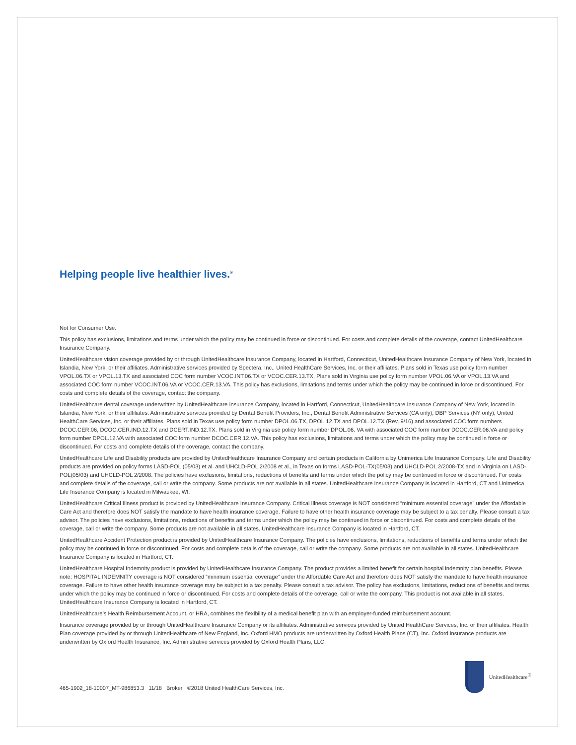Helping people live healthier lives.<sup>®</sup>
Not for Consumer Use.
This policy has exclusions, limitations and terms under which the policy may be continued in force or discontinued. For costs and complete details of the coverage, contact UnitedHealthcare Insurance Company.
UnitedHealthcare vision coverage provided by or through UnitedHealthcare Insurance Company, located in Hartford, Connecticut, UnitedHealthcare Insurance Company of New York, located in Islandia, New York, or their affiliates. Administrative services provided by Spectera, Inc., United HealthCare Services, Inc. or their affiliates. Plans sold in Texas use policy form number VPOL.06.TX or VPOL.13.TX and associated COC form number VCOC.INT.06.TX or VCOC.CER.13.TX. Plans sold in Virginia use policy form number VPOL.06.VA or VPOL.13.VA and associated COC form number VCOC.INT.06.VA or VCOC.CER.13.VA. This policy has exclusions, limitations and terms under which the policy may be continued in force or discontinued. For costs and complete details of the coverage, contact the company.
UnitedHealthcare dental coverage underwritten by UnitedHealthcare Insurance Company, located in Hartford, Connecticut, UnitedHealthcare Insurance Company of New York, located in Islandia, New York, or their affiliates. Administrative services provided by Dental Benefit Providers, Inc., Dental Benefit Administrative Services (CA only), DBP Services (NY only), United HealthCare Services, Inc. or their affiliates. Plans sold in Texas use policy form number DPOL.06.TX, DPOL.12.TX and DPOL.12.TX (Rev. 9/16) and associated COC form numbers DCOC.CER.06, DCOC.CER.IND.12.TX and DCERT.IND.12.TX. Plans sold in Virginia use policy form number DPOL.06. VA with associated COC form number DCOC.CER.06.VA and policy form number DPOL.12.VA with associated COC form number DCOC.CER.12.VA. This policy has exclusions, limitations and terms under which the policy may be continued in force or discontinued. For costs and complete details of the coverage, contact the company.
UnitedHealthcare Life and Disability products are provided by UnitedHealthcare Insurance Company and certain products in California by Unimerica Life Insurance Company. Life and Disability products are provided on policy forms LASD-POL (05/03) et al. and UHCLD-POL 2/2008 et al., in Texas on forms LASD-POL-TX(05/03) and UHCLD-POL 2/2008-TX and in Virginia on LASD-POL(05/03) and UHCLD-POL 2/2008. The policies have exclusions, limitations, reductions of benefits and terms under which the policy may be continued in force or discontinued. For costs and complete details of the coverage, call or write the company. Some products are not available in all states. UnitedHealthcare Insurance Company is located in Hartford, CT and Unimerica Life Insurance Company is located in Milwaukee, WI.
UnitedHealthcare Critical Illness product is provided by UnitedHealthcare Insurance Company. Critical Illness coverage is NOT considered “minimum essential coverage” under the Affordable Care Act and therefore does NOT satisfy the mandate to have health insurance coverage. Failure to have other health insurance coverage may be subject to a tax penalty. Please consult a tax advisor. The policies have exclusions, limitations, reductions of benefits and terms under which the policy may be continued in force or discontinued. For costs and complete details of the coverage, call or write the company. Some products are not available in all states. UnitedHealthcare Insurance Company is located in Hartford, CT.
UnitedHealthcare Accident Protection product is provided by UnitedHealthcare Insurance Company. The policies have exclusions, limitations, reductions of benefits and terms under which the policy may be continued in force or discontinued. For costs and complete details of the coverage, call or write the company. Some products are not available in all states. UnitedHealthcare Insurance Company is located in Hartford, CT.
UnitedHealthcare Hospital Indemnity product is provided by UnitedHealthcare Insurance Company. The product provides a limited benefit for certain hospital indemnity plan benefits. Please note: HOSPITAL INDEMNITY coverage is NOT considered “minimum essential coverage” under the Affordable Care Act and therefore does NOT satisfy the mandate to have health insurance coverage. Failure to have other health insurance coverage may be subject to a tax penalty. Please consult a tax advisor. The policy has exclusions, limitations, reductions of benefits and terms under which the policy may be continued in force or discontinued. For costs and complete details of the coverage, call or write the company. This product is not available in all states. UnitedHealthcare Insurance Company is located in Hartford, CT.
UnitedHealthcare’s Health Reimbursement Account, or HRA, combines the flexibility of a medical benefit plan with an employer-funded reimbursement account.
Insurance coverage provided by or through UnitedHealthcare Insurance Company or its affiliates. Administrative services provided by United HealthCare Services, Inc. or their affiliates. Health Plan coverage provided by or through UnitedHealthcare of New England, Inc. Oxford HMO products are underwritten by Oxford Health Plans (CT), Inc. Oxford insurance products are underwritten by Oxford Health Insurance, Inc. Administrative services provided by Oxford Health Plans, LLC.
465-1902_18-10007_MT-986853.3 11/18 Broker ©2018 United HealthCare Services, Inc.
UnitedHealthcare<sup>®</sup>